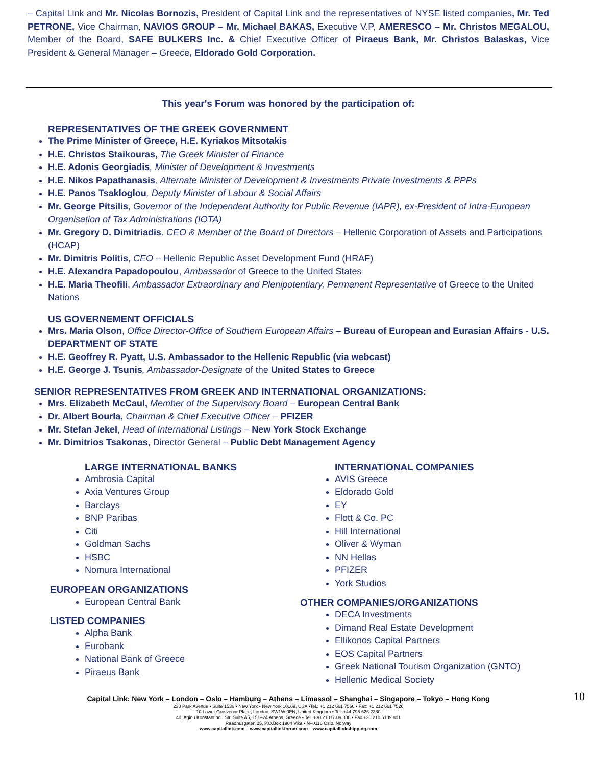– Capital Link and Mr. Nicolas Bornozis, President of Capital Link and the representatives of NYSE listed companies, Mr. Ted PETRONE, Vice Chairman, NAVIOS GROUP – Mr. Michael BAKAS, Executive V.P, AMERESCO – Mr. Christos MEGALOU, Member of the Board, SAFE BULKERS Inc. & Chief Executive Officer of Piraeus Bank, Mr. Christos Balaskas, Vice President & General Manager – Greece, Eldorado Gold Corporation.
This year's Forum was honored by the participation of:
REPRESENTATIVES OF THE GREEK GOVERNMENT
The Prime Minister of Greece, H.E. Kyriakos Mitsotakis
H.E. Christos Staikouras, The Greek Minister of Finance
H.E. Adonis Georgiadis, Minister of Development & Investments
H.E. Nikos Papathanasis, Alternate Minister of Development & Investments Private Investments & PPPs
H.E. Panos Tsakloglou, Deputy Minister of Labour & Social Affairs
Mr. George Pitsilis, Governor of the Independent Authority for Public Revenue (IAPR), ex-President of Intra-European Organisation of Tax Administrations (IOTA)
Mr. Gregory D. Dimitriadis, CEO & Member of the Board of Directors – Hellenic Corporation of Assets and Participations (HCAP)
Mr. Dimitris Politis, CEO – Hellenic Republic Asset Development Fund (HRAF)
H.E. Alexandra Papadopoulou, Ambassador of Greece to the United States
H.E. Maria Theofili, Ambassador Extraordinary and Plenipotentiary, Permanent Representative of Greece to the United Nations
US GOVERNEMENT OFFICIALS
Mrs. Maria Olson, Office Director-Office of Southern European Affairs – Bureau of European and Eurasian Affairs - U.S. DEPARTMENT OF STATE
H.E. Geoffrey R. Pyatt, U.S. Ambassador to the Hellenic Republic (via webcast)
H.E. George J. Tsunis, Ambassador-Designate of the United States to Greece
SENIOR REPRESENTATIVES FROM GREEK AND INTERNATIONAL ORGANIZATIONS:
Mrs. Elizabeth McCaul, Member of the Supervisory Board – European Central Bank
Dr. Albert Bourla, Chairman & Chief Executive Officer – PFIZER
Mr. Stefan Jekel, Head of International Listings – New York Stock Exchange
Mr. Dimitrios Tsakonas, Director General – Public Debt Management Agency
LARGE INTERNATIONAL BANKS
Ambrosia Capital
Axia Ventures Group
Barclays
BNP Paribas
Citi
Goldman Sachs
HSBC
Nomura International
EUROPEAN ORGANIZATIONS
European Central Bank
LISTED COMPANIES
Alpha Bank
Eurobank
National Bank of Greece
Piraeus Bank
INTERNATIONAL COMPANIES
AVIS Greece
Eldorado Gold
EY
Flott & Co. PC
Hill International
Oliver & Wyman
NN Hellas
PFIZER
York Studios
OTHER COMPANIES/ORGANIZATIONS
DECA Investments
Dimand Real Estate Development
Ellikonos Capital Partners
EOS Capital Partners
Greek National Tourism Organization (GNTO)
Hellenic Medical Society
Capital Link: New York – London – Oslo – Hamburg – Athens – Limassol – Shanghai – Singapore – Tokyo – Hong Kong 10
230 Park Avenue • Suite 1536 • New York • New York 10169, USA •Tel.: +1 212 661 7566 • Fax: +1 212 661 7526
10 Lower Grosvenor Place, London, SW1W 0EN, United Kingdom • Tel: +44 795 626 2380
40, Agiou Konstantinou Str, Suite A5, 151–24 Athens, Greece • Tel. +30 210 6109 800 • Fax +30 210 6109 801
Raadhusgaten 25, P.O.Box 1904 Vika • N–0116 Oslo, Norway
www.capitallink.com – www.capitallinkforum.com – www.capitallinkshipping.com